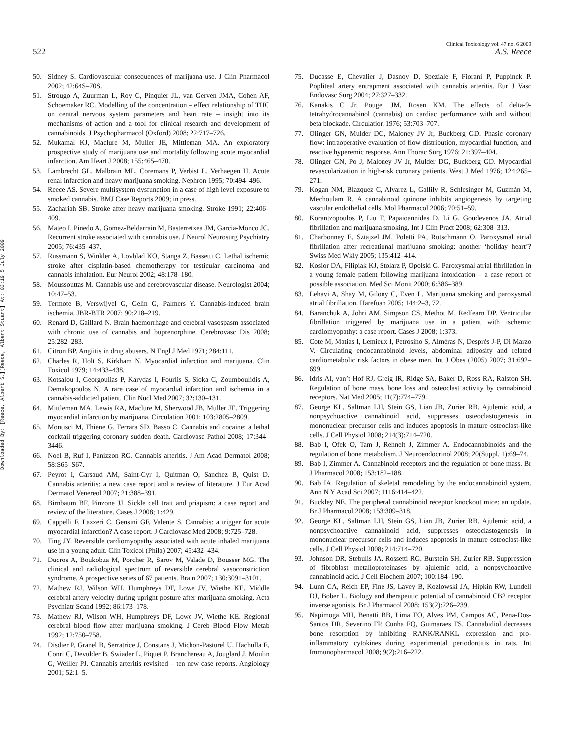Downloaded By: [Reece, Albert S.][Reece, Albert Stuart] At: 03:19 5 July 2009
522
Clinical Toxicology vol. 47 no. 6 2009
A.S. Reece
50. Sidney S. Cardiovascular consequences of marijuana use. J Clin Pharmacol 2002; 42:64S–70S.
51. Strougo A, Zuurman L, Roy C, Pinquier JL, van Gerven JMA, Cohen AF, Schoemaker RC. Modelling of the concentration – effect relationship of THC on central nervous system parameters and heart rate – insight into its mechanisms of action and a tool for clinical research and development of cannabinoids. J Psychopharmacol (Oxford) 2008; 22:717–726.
52. Mukamal KJ, Maclure M, Muller JE, Mittleman MA. An exploratory prospective study of marijuana use and mortality following acute myocardial infarction. Am Heart J 2008; 155:465–470.
53. Lambrecht GL, Malbrain ML, Coremans P, Verbist L, Verhaegen H. Acute renal infarction and heavy marijuana smoking. Nephron 1995; 70:494–496.
54. Reece AS. Severe multisystem dysfunction in a case of high level exposure to smoked cannabis. BMJ Case Reports 2009; in press.
55. Zachariah SB. Stroke after heavy marijuana smoking. Stroke 1991; 22:406–409.
56. Mateo I, Pinedo A, Gomez-Beldarrain M, Basterretxea JM, Garcia-Monco JC. Recurrent stroke associated with cannabis use. J Neurol Neurosurg Psychiatry 2005; 76:435–437.
57. Russmann S, Winkler A, Lovblad KO, Stanga Z, Bassetti C. Lethal ischemic stroke after cisplatin-based chemotherapy for testicular carcinoma and cannabis inhalation. Eur Neurol 2002; 48:178–180.
58. Moussouttas M. Cannabis use and cerebrovascular disease. Neurologist 2004; 10:47–53.
59. Termote B, Verswijvel G, Gelin G, Palmers Y. Cannabis-induced brain ischemia. JBR-BTR 2007; 90:218–219.
60. Renard D, Gaillard N. Brain haemorrhage and cerebral vasospasm associated with chronic use of cannabis and buprenorphine. Cerebrovasc Dis 2008; 25:282–283.
61. Citron BP. Angiitis in drug abusers. N Engl J Med 1971; 284:111.
62. Charles R, Holt S, Kirkham N. Myocardial infarction and marijuana. Clin Toxicol 1979; 14:433–438.
63. Kotsalou I, Georgoulias P, Karydas I, Fourlis S, Sioka C, Zoumboulidis A, Demakopoulos N. A rare case of myocardial infarction and ischemia in a cannabis-addicted patient. Clin Nucl Med 2007; 32:130–131.
64. Mittleman MA, Lewis RA, Maclure M, Sherwood JB, Muller JE. Triggering myocardial infarction by marijuana. Circulation 2001; 103:2805–2809.
65. Montisci M, Thiene G, Ferrara SD, Basso C. Cannabis and cocaine: a lethal cocktail triggering coronary sudden death. Cardiovasc Pathol 2008; 17:344–3446.
66. Noel B, Ruf I, Panizzon RG. Cannabis arteritis. J Am Acad Dermatol 2008; 58:S65–S67.
67. Peyrot I, Garsaud AM, Saint-Cyr I, Quitman O, Sanchez B, Quist D. Cannabis arteritis: a new case report and a review of literature. J Eur Acad Dermatol Venereol 2007; 21:388–391.
68. Birnbaum BF, Pinzone JJ. Sickle cell trait and priapism: a case report and review of the literature. Cases J 2008; 1:429.
69. Cappelli F, Lazzeri C, Gensini GF, Valente S. Cannabis: a trigger for acute myocardial infarction? A case report. J Cardiovasc Med 2008; 9:725–728.
70. Ting JY. Reversible cardiomyopathy associated with acute inhaled marijuana use in a young adult. Clin Toxicol (Phila) 2007; 45:432–434.
71. Ducros A, Boukobza M, Porcher R, Sarov M, Valade D, Bousser MG. The clinical and radiological spectrum of reversible cerebral vasoconstriction syndrome. A prospective series of 67 patients. Brain 2007; 130:3091–3101.
72. Mathew RJ, Wilson WH, Humphreys DF, Lowe JV, Wiethe KE. Middle cerebral artery velocity during upright posture after marijuana smoking. Acta Psychiatr Scand 1992; 86:173–178.
73. Mathew RJ, Wilson WH, Humphreys DF, Lowe JV, Wiethe KE. Regional cerebral blood flow after marijuana smoking. J Cereb Blood Flow Metab 1992; 12:750–758.
74. Disdier P, Granel B, Serratrice J, Constans J, Michon-Pasturel U, Hachulla E, Conri C, Devulder B, Swiader L, Piquet P, Branchereau A, Jouglard J, Moulin G, Weiller PJ. Cannabis arteritis revisited – ten new case reports. Angiology 2001; 52:1–5.
75. Ducasse E, Chevalier J, Dasnoy D, Speziale F, Fiorani P, Puppinck P. Popliteal artery entrapment associated with cannabis arteritis. Eur J Vasc Endovasc Surg 2004; 27:327–332.
76. Kanakis C Jr, Pouget JM, Rosen KM. The effects of delta-9-tetrahydrocannabinol (cannabis) on cardiac performance with and without beta blockade. Circulation 1976; 53:703–707.
77. Olinger GN, Mulder DG, Maloney JV Jr, Buckberg GD. Phasic coronary flow: intraoperative evaluation of flow distribution, myocardial function, and reactive hyperemic response. Ann Thorac Surg 1976; 21:397–404.
78. Olinger GN, Po J, Maloney JV Jr, Mulder DG, Buckberg GD. Myocardial revascularization in high-risk coronary patients. West J Med 1976; 124:265–271.
79. Kogan NM, Blazquez C, Alvarez L, Gallily R, Schlesinger M, Guzmán M, Mechoulam R. A cannabinoid quinone inhibits angiogenesis by targeting vascular endothelial cells. Mol Pharmacol 2006; 70:51–59.
80. Korantzopoulos P, Liu T, Papaioannides D, Li G, Goudevenos JA. Atrial fibrillation and marijuana smoking. Int J Clin Pract 2008; 62:308–313.
81. Charbonney E, Sztajzel JM, Poletti PA, Rutschmann O. Paroxysmal atrial fibrillation after recreational marijuana smoking: another ‘holiday heart’? Swiss Med Wkly 2005; 135:412–414.
82. Kosior DA, Filipiak KJ, Stolarz P, Opolski G. Paroxysmal atrial fibrillation in a young female patient following marijuana intoxication – a case report of possible association. Med Sci Monit 2000; 6:386–389.
83. Lehavi A, Shay M, Gilony C, Even L. Marijuana smoking and paroxysmal atrial fibrillation. Harefuah 2005; 144:2–3, 72.
84. Baranchuk A, Johri AM, Simpson CS, Methot M, Redfearn DP. Ventricular fibrillation triggered by marijuana use in a patient with ischemic cardiomyopathy: a case report. Cases J 2008; 1:373.
85. Cote M, Matias I, Lemieux I, Petrosino S, Alméras N, Després J-P, Di Marzo V. Circulating endocannabinoid levels, abdominal adiposity and related cardiometabolic risk factors in obese men. Int J Obes (2005) 2007; 31:692–699.
86. Idris AI, van’t Hof RJ, Greig IR, Ridge SA, Baker D, Ross RA, Ralston SH. Regulation of bone mass, bone loss and osteoclast activity by cannabinoid receptors. Nat Med 2005; 11(7):774–779.
87. George KL, Saltman LH, Stein GS, Lian JB, Zurier RB. Ajulemic acid, a nonpsychoactive cannabinoid acid, suppresses osteoclastogenesis in mononuclear precursor cells and induces apoptosis in mature osteoclast-like cells. J Cell Physiol 2008; 214(3):714–720.
88. Bab I, Ofek O, Tam J, Rehnelt J, Zimmer A. Endocannabinoids and the regulation of bone metabolism. J Neuroendocrinol 2008; 20(Suppl. 1):69–74.
89. Bab I, Zimmer A. Cannabinoid receptors and the regulation of bone mass. Br J Pharmacol 2008; 153:182–188.
90. Bab IA. Regulation of skeletal remodeling by the endocannabinoid system. Ann N Y Acad Sci 2007; 1116:414–422.
91. Buckley NE. The peripheral cannabinoid receptor knockout mice: an update. Br J Pharmacol 2008; 153:309–318.
92. George KL, Saltman LH, Stein GS, Lian JB, Zurier RB. Ajulemic acid, a nonpsychoactive cannabinoid acid, suppresses osteoclastogenesis in mononuclear precursor cells and induces apoptosis in mature osteoclast-like cells. J Cell Physiol 2008; 214:714–720.
93. Johnson DR, Stebulis JA, Rossetti RG, Burstein SH, Zurier RB. Suppression of fibroblast metalloproteinases by ajulemic acid, a nonpsychoactive cannabinoid acid. J Cell Biochem 2007; 100:184–190.
94. Lunn CA, Reich EP, Fine JS, Lavey B, Kozlowski JA, Hipkin RW, Lundell DJ, Bober L. Biology and therapeutic potential of cannabinoid CB2 receptor inverse agonists. Br J Pharmacol 2008; 153(2):226–239.
95. Napimoga MH, Benatti BB, Lima FO, Alves PM, Campos AC, Pena-Dos-Santos DR, Severino FP, Cunha FQ, Guimaraes FS. Cannabidiol decreases bone resorption by inhibiting RANK/RANKL expression and pro-inflammatory cytokines during experimental periodontitis in rats. Int Immunopharmacol 2008; 9(2):216–222.